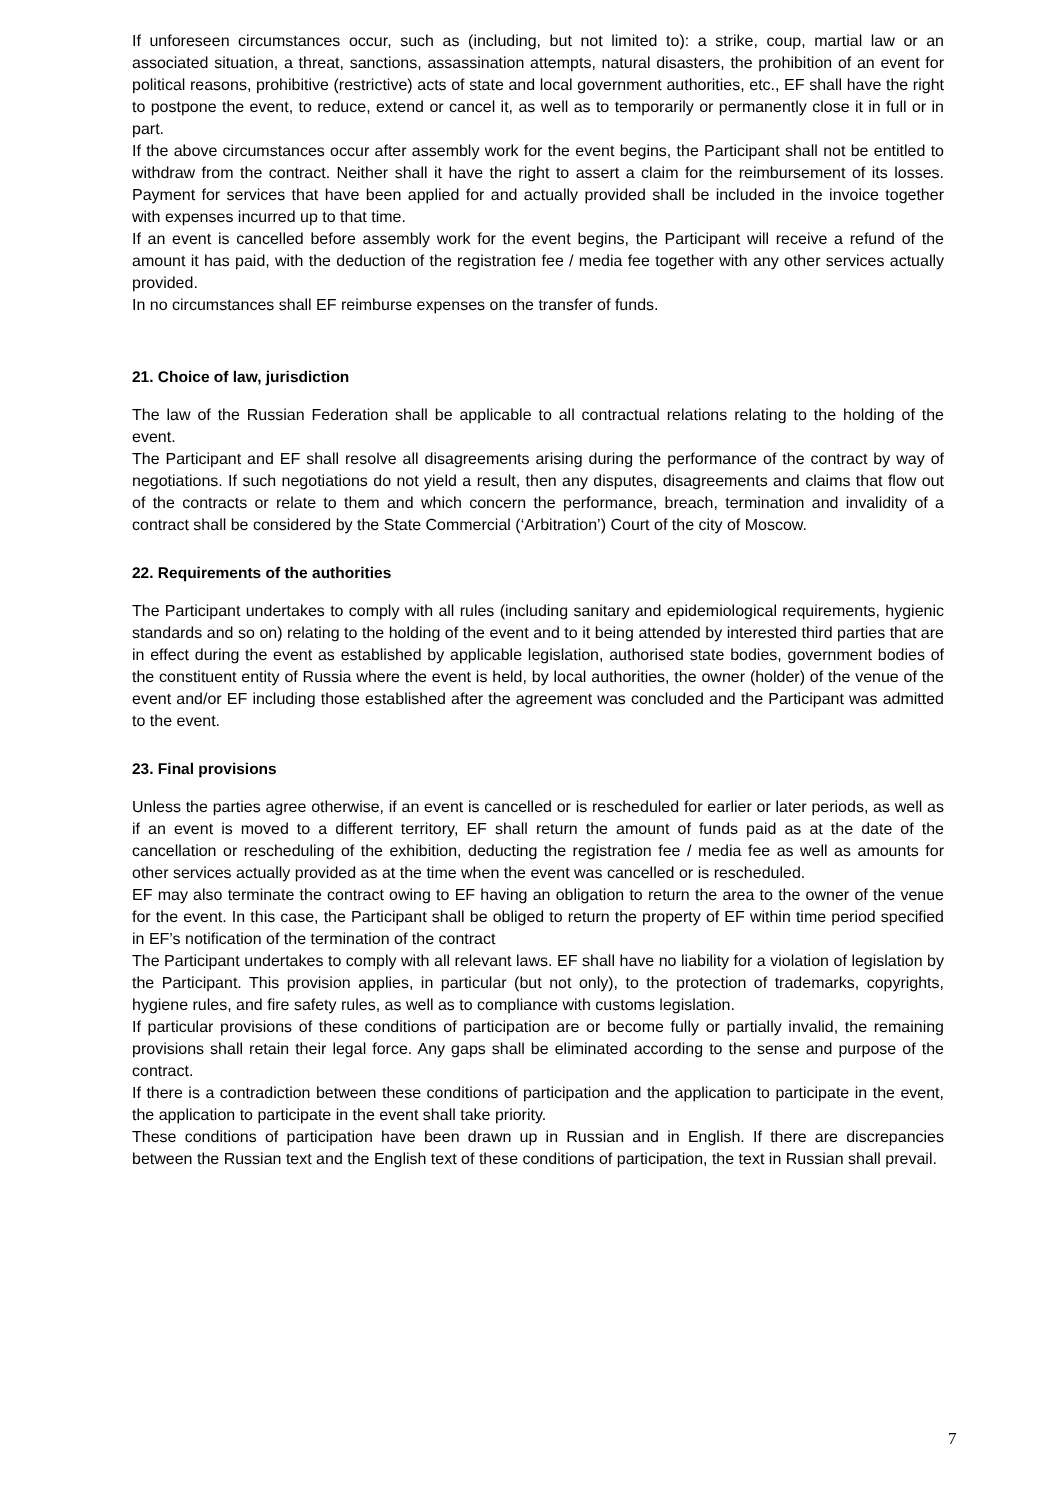If unforeseen circumstances occur, such as (including, but not limited to): a strike, coup, martial law or an associated situation, a threat, sanctions, assassination attempts, natural disasters, the prohibition of an event for political reasons, prohibitive (restrictive) acts of state and local government authorities, etc., EF shall have the right to postpone the event, to reduce, extend or cancel it, as well as to temporarily or permanently close it in full or in part.
If the above circumstances occur after assembly work for the event begins, the Participant shall not be entitled to withdraw from the contract. Neither shall it have the right to assert a claim for the reimbursement of its losses. Payment for services that have been applied for and actually provided shall be included in the invoice together with expenses incurred up to that time.
If an event is cancelled before assembly work for the event begins, the Participant will receive a refund of the amount it has paid, with the deduction of the registration fee / media fee together with any other services actually provided.
In no circumstances shall EF reimburse expenses on the transfer of funds.
21. Choice of law, jurisdiction
The law of the Russian Federation shall be applicable to all contractual relations relating to the holding of the event.
The Participant and EF shall resolve all disagreements arising during the performance of the contract by way of negotiations. If such negotiations do not yield a result, then any disputes, disagreements and claims that flow out of the contracts or relate to them and which concern the performance, breach, termination and invalidity of a contract shall be considered by the State Commercial (‘Arbitration’) Court of the city of Moscow.
22. Requirements of the authorities
The Participant undertakes to comply with all rules (including sanitary and epidemiological requirements, hygienic standards and so on) relating to the holding of the event and to it being attended by interested third parties that are in effect during the event as established by applicable legislation, authorised state bodies, government bodies of the constituent entity of Russia where the event is held, by local authorities, the owner (holder) of the venue of the event and/or EF including those established after the agreement was concluded and the Participant was admitted to the event.
23. Final provisions
Unless the parties agree otherwise, if an event is cancelled or is rescheduled for earlier or later periods, as well as if an event is moved to a different territory, EF shall return the amount of funds paid as at the date of the cancellation or rescheduling of the exhibition, deducting the registration fee / media fee as well as amounts for other services actually provided as at the time when the event was cancelled or is rescheduled.
EF may also terminate the contract owing to EF having an obligation to return the area to the owner of the venue for the event. In this case, the Participant shall be obliged to return the property of EF within time period specified in EF’s notification of the termination of the contract
The Participant undertakes to comply with all relevant laws. EF shall have no liability for a violation of legislation by the Participant. This provision applies, in particular (but not only), to the protection of trademarks, copyrights, hygiene rules, and fire safety rules, as well as to compliance with customs legislation.
If particular provisions of these conditions of participation are or become fully or partially invalid, the remaining provisions shall retain their legal force. Any gaps shall be eliminated according to the sense and purpose of the contract.
If there is a contradiction between these conditions of participation and the application to participate in the event, the application to participate in the event shall take priority.
These conditions of participation have been drawn up in Russian and in English. If there are discrepancies between the Russian text and the English text of these conditions of participation, the text in Russian shall prevail.
7